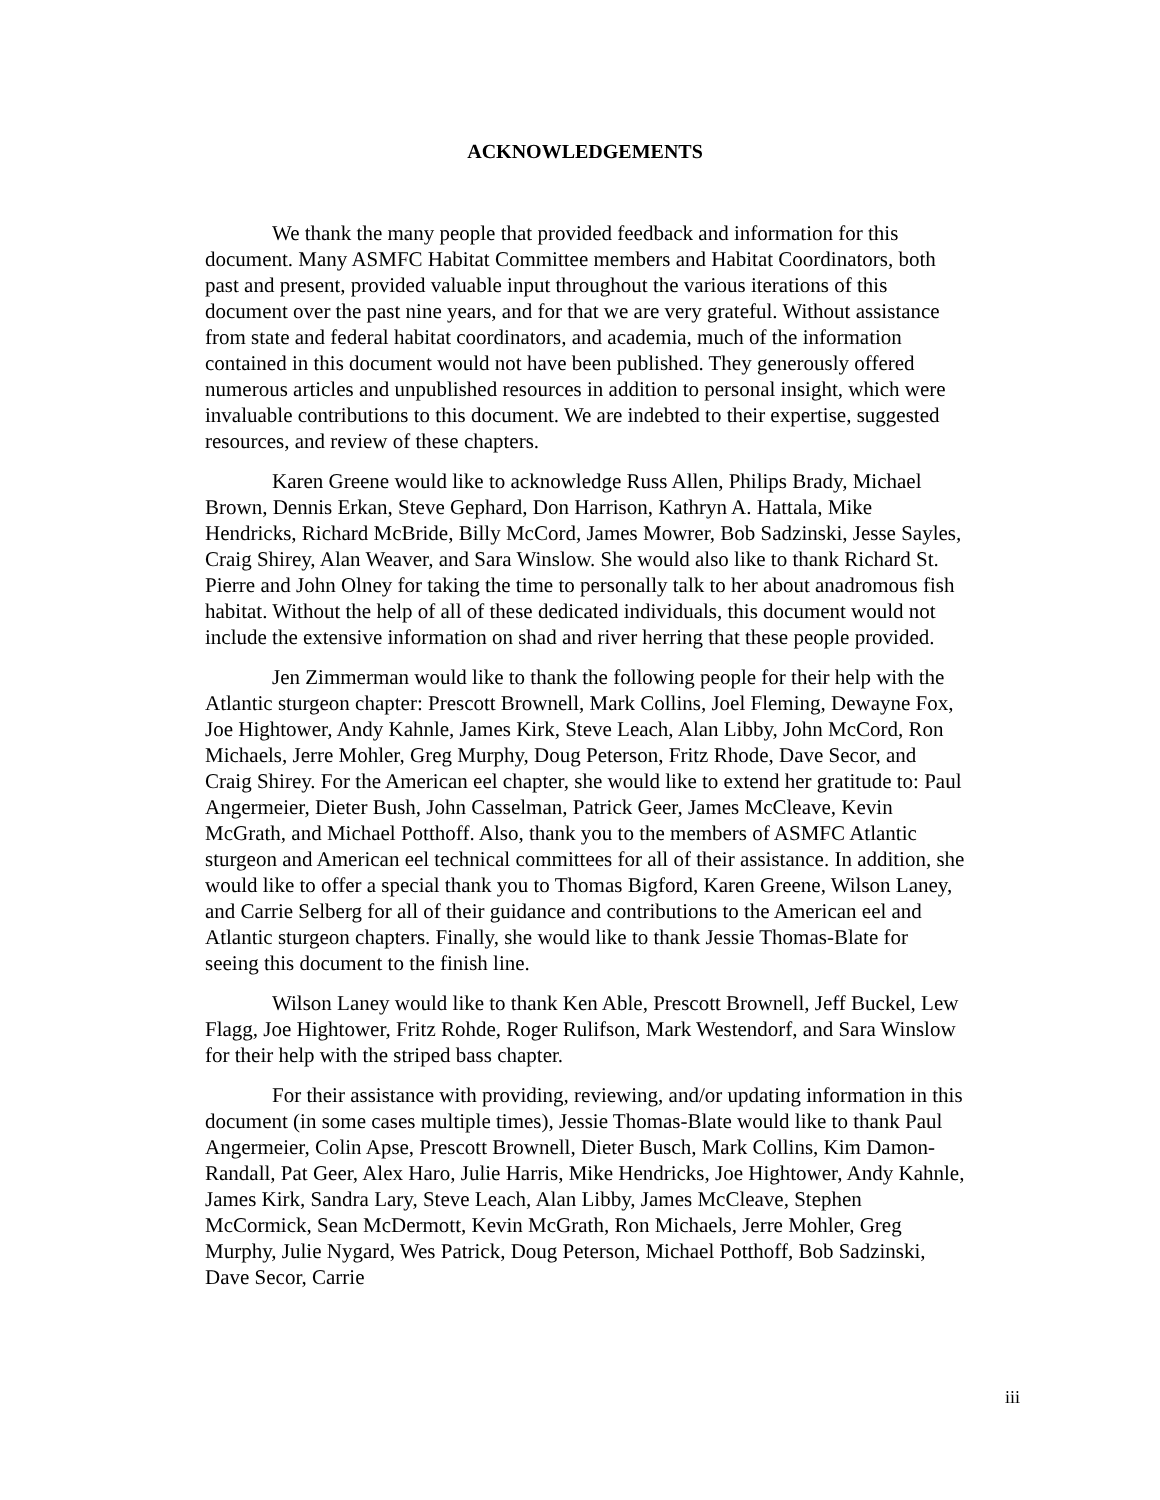ACKNOWLEDGEMENTS
We thank the many people that provided feedback and information for this document. Many ASMFC Habitat Committee members and Habitat Coordinators, both past and present, provided valuable input throughout the various iterations of this document over the past nine years, and for that we are very grateful. Without assistance from state and federal habitat coordinators, and academia, much of the information contained in this document would not have been published. They generously offered numerous articles and unpublished resources in addition to personal insight, which were invaluable contributions to this document. We are indebted to their expertise, suggested resources, and review of these chapters.
Karen Greene would like to acknowledge Russ Allen, Philips Brady, Michael Brown, Dennis Erkan, Steve Gephard, Don Harrison, Kathryn A. Hattala, Mike Hendricks, Richard McBride, Billy McCord, James Mowrer, Bob Sadzinski, Jesse Sayles, Craig Shirey, Alan Weaver, and Sara Winslow. She would also like to thank Richard St. Pierre and John Olney for taking the time to personally talk to her about anadromous fish habitat. Without the help of all of these dedicated individuals, this document would not include the extensive information on shad and river herring that these people provided.
Jen Zimmerman would like to thank the following people for their help with the Atlantic sturgeon chapter: Prescott Brownell, Mark Collins, Joel Fleming, Dewayne Fox, Joe Hightower, Andy Kahnle, James Kirk, Steve Leach, Alan Libby, John McCord, Ron Michaels, Jerre Mohler, Greg Murphy, Doug Peterson, Fritz Rhode, Dave Secor, and Craig Shirey. For the American eel chapter, she would like to extend her gratitude to: Paul Angermeier, Dieter Bush, John Casselman, Patrick Geer, James McCleave, Kevin McGrath, and Michael Potthoff. Also, thank you to the members of ASMFC Atlantic sturgeon and American eel technical committees for all of their assistance. In addition, she would like to offer a special thank you to Thomas Bigford, Karen Greene, Wilson Laney, and Carrie Selberg for all of their guidance and contributions to the American eel and Atlantic sturgeon chapters. Finally, she would like to thank Jessie Thomas-Blate for seeing this document to the finish line.
Wilson Laney would like to thank Ken Able, Prescott Brownell, Jeff Buckel, Lew Flagg, Joe Hightower, Fritz Rohde, Roger Rulifson, Mark Westendorf, and Sara Winslow for their help with the striped bass chapter.
For their assistance with providing, reviewing, and/or updating information in this document (in some cases multiple times), Jessie Thomas-Blate would like to thank Paul Angermeier, Colin Apse, Prescott Brownell, Dieter Busch, Mark Collins, Kim Damon-Randall, Pat Geer, Alex Haro, Julie Harris, Mike Hendricks, Joe Hightower, Andy Kahnle, James Kirk, Sandra Lary, Steve Leach, Alan Libby, James McCleave, Stephen McCormick, Sean McDermott, Kevin McGrath, Ron Michaels, Jerre Mohler, Greg Murphy, Julie Nygard, Wes Patrick, Doug Peterson, Michael Potthoff, Bob Sadzinski, Dave Secor, Carrie
iii